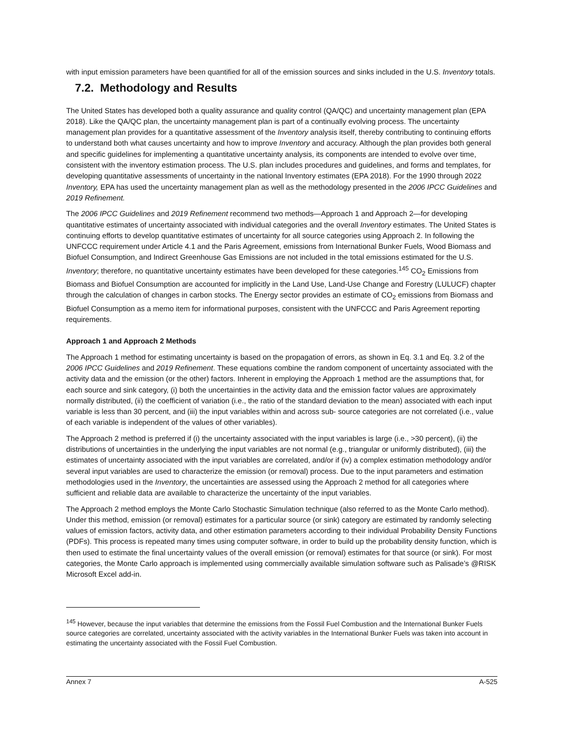with input emission parameters have been quantified for all of the emission sources and sinks included in the U.S. Inventory totals.
7.2. Methodology and Results
The United States has developed both a quality assurance and quality control (QA/QC) and uncertainty management plan (EPA 2018). Like the QA/QC plan, the uncertainty management plan is part of a continually evolving process. The uncertainty management plan provides for a quantitative assessment of the Inventory analysis itself, thereby contributing to continuing efforts to understand both what causes uncertainty and how to improve Inventory and accuracy. Although the plan provides both general and specific guidelines for implementing a quantitative uncertainty analysis, its components are intended to evolve over time, consistent with the inventory estimation process. The U.S. plan includes procedures and guidelines, and forms and templates, for developing quantitative assessments of uncertainty in the national Inventory estimates (EPA 2018). For the 1990 through 2022 Inventory, EPA has used the uncertainty management plan as well as the methodology presented in the 2006 IPCC Guidelines and 2019 Refinement.
The 2006 IPCC Guidelines and 2019 Refinement recommend two methods—Approach 1 and Approach 2—for developing quantitative estimates of uncertainty associated with individual categories and the overall Inventory estimates. The United States is continuing efforts to develop quantitative estimates of uncertainty for all source categories using Approach 2. In following the UNFCCC requirement under Article 4.1 and the Paris Agreement, emissions from International Bunker Fuels, Wood Biomass and Biofuel Consumption, and Indirect Greenhouse Gas Emissions are not included in the total emissions estimated for the U.S. Inventory; therefore, no quantitative uncertainty estimates have been developed for these categories.<sup>145</sup> CO<sub>2</sub> Emissions from Biomass and Biofuel Consumption are accounted for implicitly in the Land Use, Land-Use Change and Forestry (LULUCF) chapter through the calculation of changes in carbon stocks. The Energy sector provides an estimate of CO<sub>2</sub> emissions from Biomass and Biofuel Consumption as a memo item for informational purposes, consistent with the UNFCCC and Paris Agreement reporting requirements.
Approach 1 and Approach 2 Methods
The Approach 1 method for estimating uncertainty is based on the propagation of errors, as shown in Eq. 3.1 and Eq. 3.2 of the 2006 IPCC Guidelines and 2019 Refinement. These equations combine the random component of uncertainty associated with the activity data and the emission (or the other) factors. Inherent in employing the Approach 1 method are the assumptions that, for each source and sink category, (i) both the uncertainties in the activity data and the emission factor values are approximately normally distributed, (ii) the coefficient of variation (i.e., the ratio of the standard deviation to the mean) associated with each input variable is less than 30 percent, and (iii) the input variables within and across sub- source categories are not correlated (i.e., value of each variable is independent of the values of other variables).
The Approach 2 method is preferred if (i) the uncertainty associated with the input variables is large (i.e., >30 percent), (ii) the distributions of uncertainties in the underlying the input variables are not normal (e.g., triangular or uniformly distributed), (iii) the estimates of uncertainty associated with the input variables are correlated, and/or if (iv) a complex estimation methodology and/or several input variables are used to characterize the emission (or removal) process. Due to the input parameters and estimation methodologies used in the Inventory, the uncertainties are assessed using the Approach 2 method for all categories where sufficient and reliable data are available to characterize the uncertainty of the input variables.
The Approach 2 method employs the Monte Carlo Stochastic Simulation technique (also referred to as the Monte Carlo method). Under this method, emission (or removal) estimates for a particular source (or sink) category are estimated by randomly selecting values of emission factors, activity data, and other estimation parameters according to their individual Probability Density Functions (PDFs). This process is repeated many times using computer software, in order to build up the probability density function, which is then used to estimate the final uncertainty values of the overall emission (or removal) estimates for that source (or sink). For most categories, the Monte Carlo approach is implemented using commercially available simulation software such as Palisade’s @RISK Microsoft Excel add-in.
<sup>145</sup> However, because the input variables that determine the emissions from the Fossil Fuel Combustion and the International Bunker Fuels source categories are correlated, uncertainty associated with the activity variables in the International Bunker Fuels was taken into account in estimating the uncertainty associated with the Fossil Fuel Combustion.
Annex 7 A-525